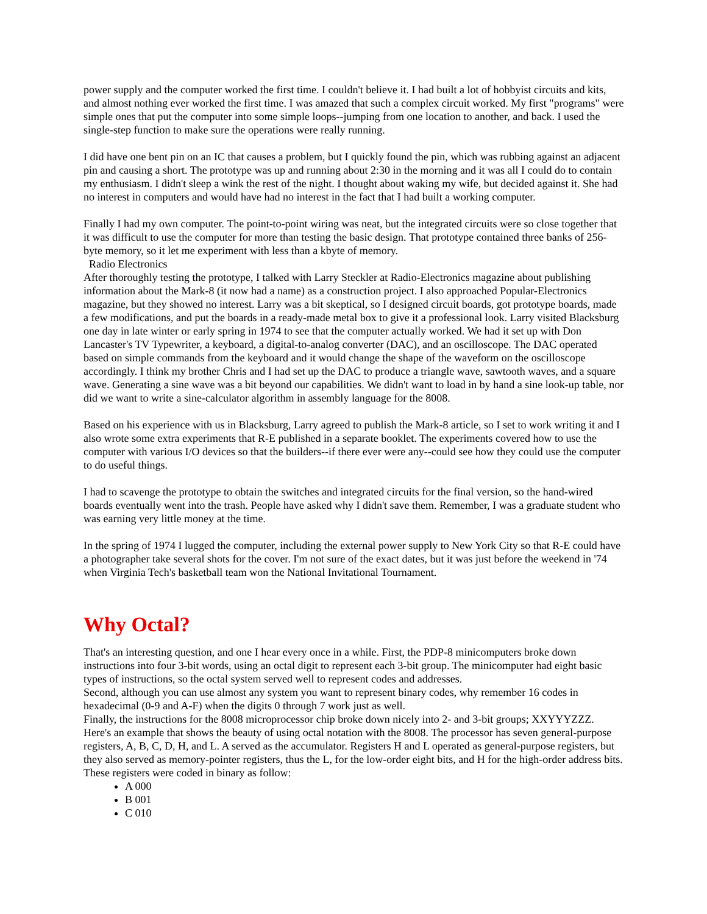power supply and the computer worked the first time. I couldn't believe it. I had built a lot of hobbyist circuits and kits, and almost nothing ever worked the first time. I was amazed that such a complex circuit worked. My first "programs" were simple ones that put the computer into some simple loops--jumping from one location to another, and back. I used the single-step function to make sure the operations were really running.
I did have one bent pin on an IC that causes a problem, but I quickly found the pin, which was rubbing against an adjacent pin and causing a short. The prototype was up and running about 2:30 in the morning and it was all I could do to contain my enthusiasm. I didn't sleep a wink the rest of the night. I thought about waking my wife, but decided against it. She had no interest in computers and would have had no interest in the fact that I had built a working computer.
Finally I had my own computer. The point-to-point wiring was neat, but the integrated circuits were so close together that it was difficult to use the computer for more than testing the basic design. That prototype contained three banks of 256-byte memory, so it let me experiment with less than a kbyte of memory.
Radio Electronics
After thoroughly testing the prototype, I talked with Larry Steckler at Radio-Electronics magazine about publishing information about the Mark-8 (it now had a name) as a construction project. I also approached Popular-Electronics magazine, but they showed no interest. Larry was a bit skeptical, so I designed circuit boards, got prototype boards, made a few modifications, and put the boards in a ready-made metal box to give it a professional look. Larry visited Blacksburg one day in late winter or early spring in 1974 to see that the computer actually worked. We had it set up with Don Lancaster's TV Typewriter, a keyboard, a digital-to-analog converter (DAC), and an oscilloscope. The DAC operated based on simple commands from the keyboard and it would change the shape of the waveform on the oscilloscope accordingly. I think my brother Chris and I had set up the DAC to produce a triangle wave, sawtooth waves, and a square wave. Generating a sine wave was a bit beyond our capabilities. We didn't want to load in by hand a sine look-up table, nor did we want to write a sine-calculator algorithm in assembly language for the 8008.
Based on his experience with us in Blacksburg, Larry agreed to publish the Mark-8 article, so I set to work writing it and I also wrote some extra experiments that R-E published in a separate booklet. The experiments covered how to use the computer with various I/O devices so that the builders--if there ever were any--could see how they could use the computer to do useful things.
I had to scavenge the prototype to obtain the switches and integrated circuits for the final version, so the hand-wired boards eventually went into the trash. People have asked why I didn't save them. Remember, I was a graduate student who was earning very little money at the time.
In the spring of 1974 I lugged the computer, including the external power supply to New York City so that R-E could have a photographer take several shots for the cover. I'm not sure of the exact dates, but it was just before the weekend in '74 when Virginia Tech's basketball team won the National Invitational Tournament.
Why Octal?
That's an interesting question, and one I hear every once in a while. First, the PDP-8 minicomputers broke down instructions into four 3-bit words, using an octal digit to represent each 3-bit group. The minicomputer had eight basic types of instructions, so the octal system served well to represent codes and addresses.
Second, although you can use almost any system you want to represent binary codes, why remember 16 codes in hexadecimal (0-9 and A-F) when the digits 0 through 7 work just as well.
Finally, the instructions for the 8008 microprocessor chip broke down nicely into 2- and 3-bit groups; XXYYYZZZ. Here's an example that shows the beauty of using octal notation with the 8008. The processor has seven general-purpose registers, A, B, C, D, H, and L. A served as the accumulator. Registers H and L operated as general-purpose registers, but they also served as memory-pointer registers, thus the L, for the low-order eight bits, and H for the high-order address bits. These registers were coded in binary as follow:
A 000
B 001
C 010